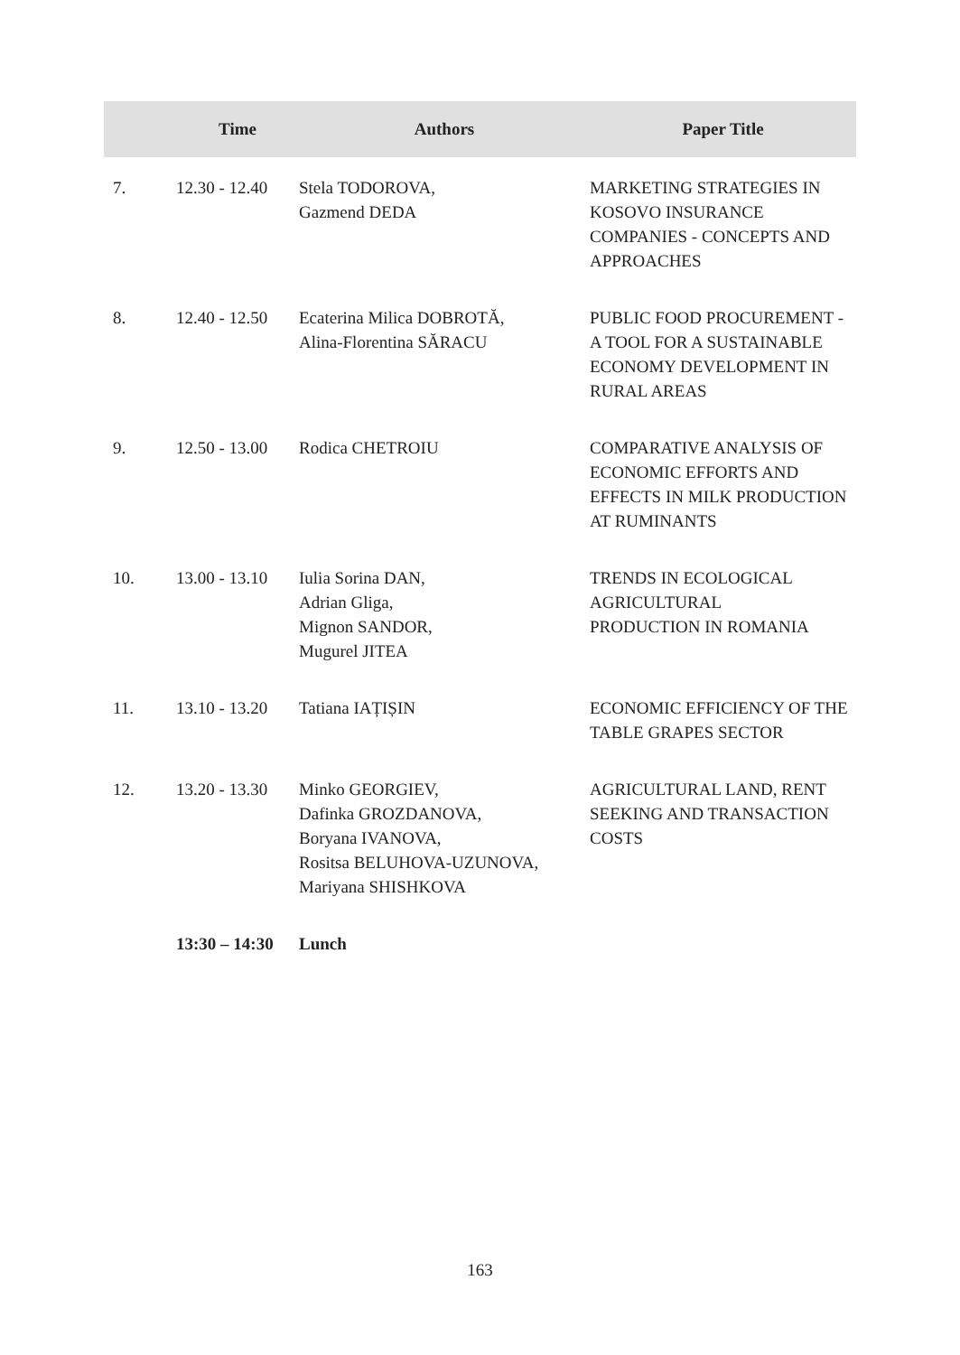| | Time | Authors | Paper Title |
| --- | --- | --- | --- |
| 7. | 12.30 - 12.40 | Stela TODOROVA, Gazmend DEDA | MARKETING STRATEGIES IN KOSOVO INSURANCE COMPANIES - CONCEPTS AND APPROACHES |
| 8. | 12.40 - 12.50 | Ecaterina Milica DOBROTĂ, Alina-Florentina SĂRACU | PUBLIC FOOD PROCUREMENT - A TOOL FOR A SUSTAINABLE ECONOMY DEVELOPMENT IN RURAL AREAS |
| 9. | 12.50 - 13.00 | Rodica CHETROIU | COMPARATIVE ANALYSIS OF ECONOMIC EFFORTS AND EFFECTS IN MILK PRODUCTION AT RUMINANTS |
| 10. | 13.00 - 13.10 | Iulia Sorina DAN, Adrian Gliga, Mignon SANDOR, Mugurel JITEA | TRENDS IN ECOLOGICAL AGRICULTURAL PRODUCTION IN ROMANIA |
| 11. | 13.10 - 13.20 | Tatiana IAȚIȘIN | ECONOMIC EFFICIENCY OF THE TABLE GRAPES SECTOR |
| 12. | 13.20 - 13.30 | Minko GEORGIEV, Dafinka GROZDANOVA, Boryana IVANOVA, Rositsa BELUHOVA-UZUNOVA, Mariyana SHISHKOVA | AGRICULTURAL LAND, RENT SEEKING AND TRANSACTION COSTS |
| | 13:30 – 14:30 | Lunch | |
163